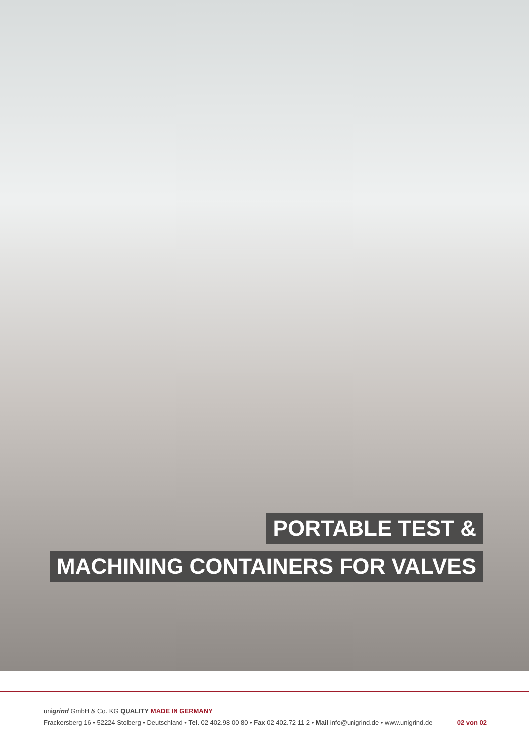PORTABLE TEST &
MACHINING CONTAINERS FOR VALVES
unigrind GmbH & Co. KG QUALITY MADE IN GERMANY
Frackersberg 16 • 52224 Stolberg • Deutschland • Tel. 02 402.98 00 80 • Fax 02 402.72 11 2 • Mail info@unigrind.de • www.unigrind.de 02 von 02